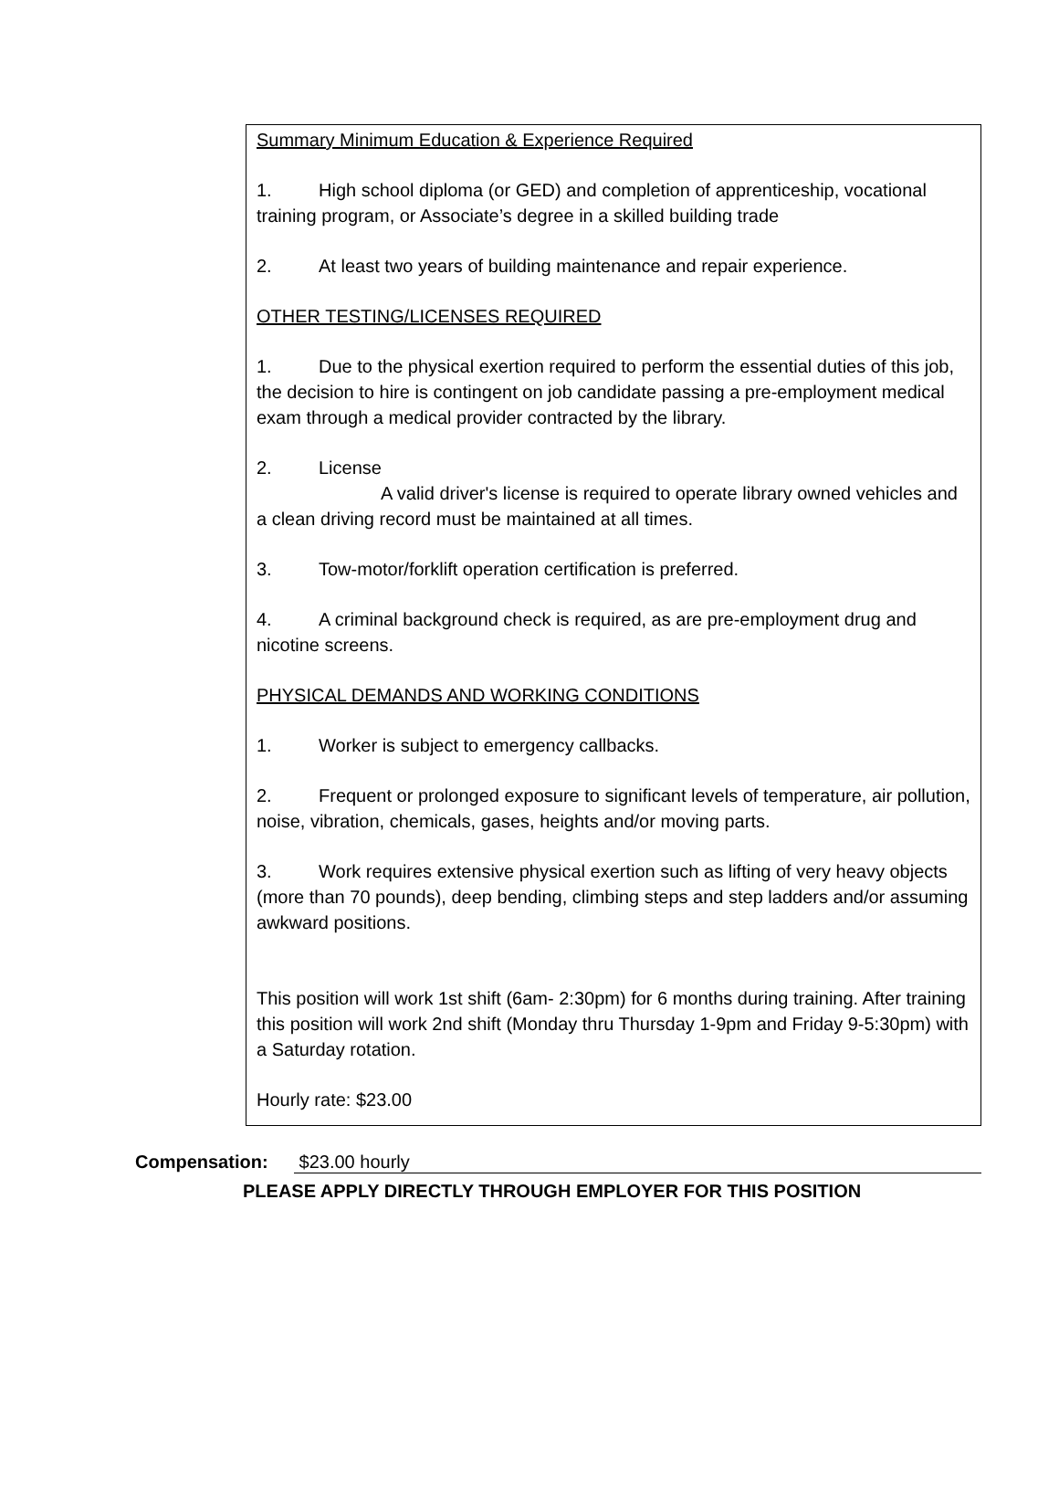Summary Minimum Education & Experience Required
1. High school diploma (or GED) and completion of apprenticeship, vocational training program, or Associate’s degree in a skilled building trade
2. At least two years of building maintenance and repair experience.
OTHER TESTING/LICENSES REQUIRED
1. Due to the physical exertion required to perform the essential duties of this job, the decision to hire is contingent on job candidate passing a pre-employment medical exam through a medical provider contracted by the library.
2. License
A valid driver's license is required to operate library owned vehicles and a clean driving record must be maintained at all times.
3. Tow-motor/forklift operation certification is preferred.
4. A criminal background check is required, as are pre-employment drug and nicotine screens.
PHYSICAL DEMANDS AND WORKING CONDITIONS
1. Worker is subject to emergency callbacks.
2. Frequent or prolonged exposure to significant levels of temperature, air pollution, noise, vibration, chemicals, gases, heights and/or moving parts.
3. Work requires extensive physical exertion such as lifting of very heavy objects (more than 70 pounds), deep bending, climbing steps and step ladders and/or assuming awkward positions.
This position will work 1st shift (6am- 2:30pm) for 6 months during training. After training this position will work 2nd shift (Monday thru Thursday 1-9pm and Friday 9-5:30pm) with a Saturday rotation.
Hourly rate: $23.00
Compensation: $23.00 hourly
PLEASE APPLY DIRECTLY THROUGH EMPLOYER FOR THIS POSITION